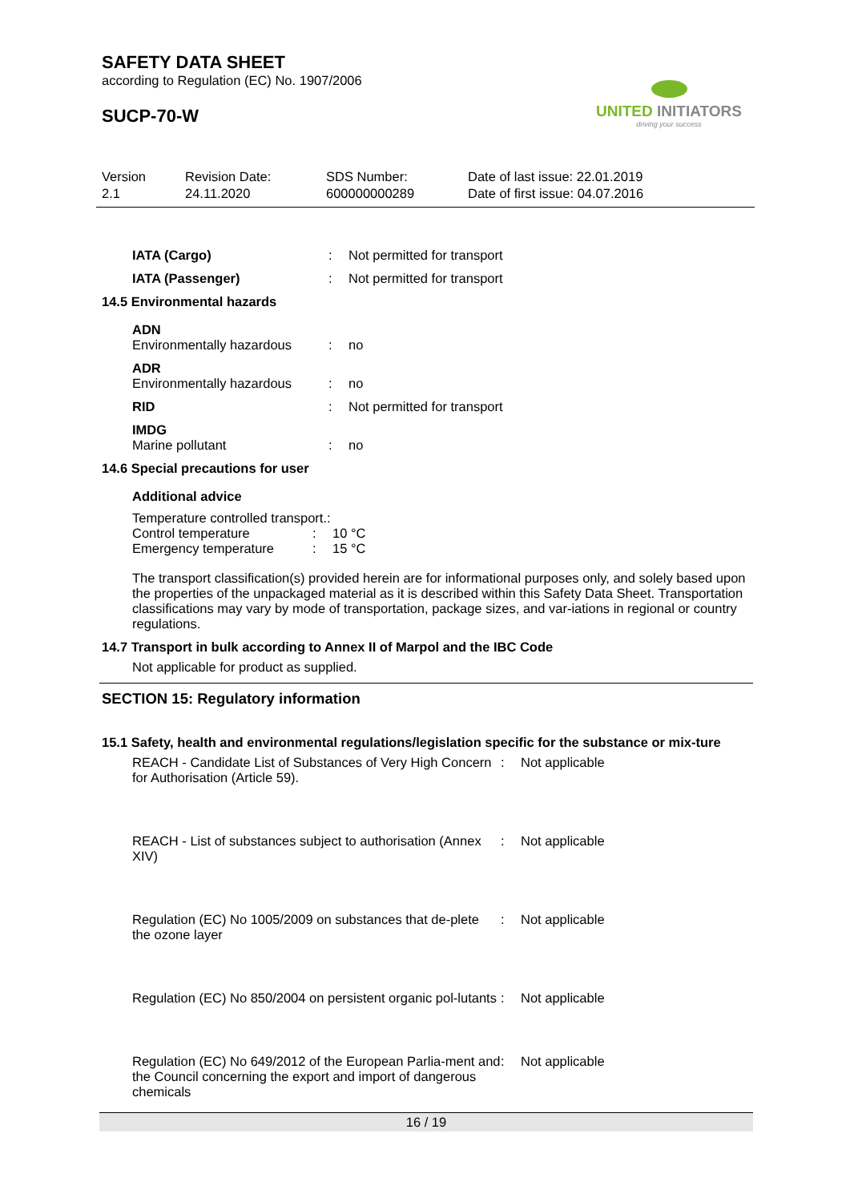UNITED INITIATORS
driving your success
SAFETY DATA SHEET
according to Regulation (EC) No. 1907/2006
SUCP-70-W
Version
2.1
Revision Date:
24.11.2020
SDS Number:
600000000289
Date of last issue: 22.01.2019
Date of first issue: 04.07.2016
IATA (Cargo) : Not permitted for transport
IATA (Passenger) : Not permitted for transport
14.5 Environmental hazards
ADN
Environmentally hazardous
: no
ADR
Environmentally hazardous
: no
RID : Not permitted for transport
IMDG
Marine pollutant : no
14.6 Special precautions for user
Additional advice
Temperature controlled transport.:
Control temperature : 10 °C
Emergency temperature : 15 °C
The transport classification(s) provided herein are for informational purposes only, and solely based upon the properties of the unpackaged material as it is described within this Safety Data Sheet. Transportation classifications may vary by mode of transportation, package sizes, and var-iations in regional or country regulations.
14.7 Transport in bulk according to Annex II of Marpol and the IBC Code
Not applicable for product as supplied.
SECTION 15: Regulatory information
15.1 Safety, health and environmental regulations/legislation specific for the substance or mix-ture
REACH - Candidate List of Substances of Very High Concern for Authorisation (Article 59).
: Not applicable
REACH - List of substances subject to authorisation (Annex XIV)
: Not applicable
Regulation (EC) No 1005/2009 on substances that de-plete the ozone layer
: Not applicable
Regulation (EC) No 850/2004 on persistent organic pol-lutants
: Not applicable
Regulation (EC) No 649/2012 of the European Parlia-ment and the Council concerning the export and import of dangerous chemicals
: Not applicable
16 / 19